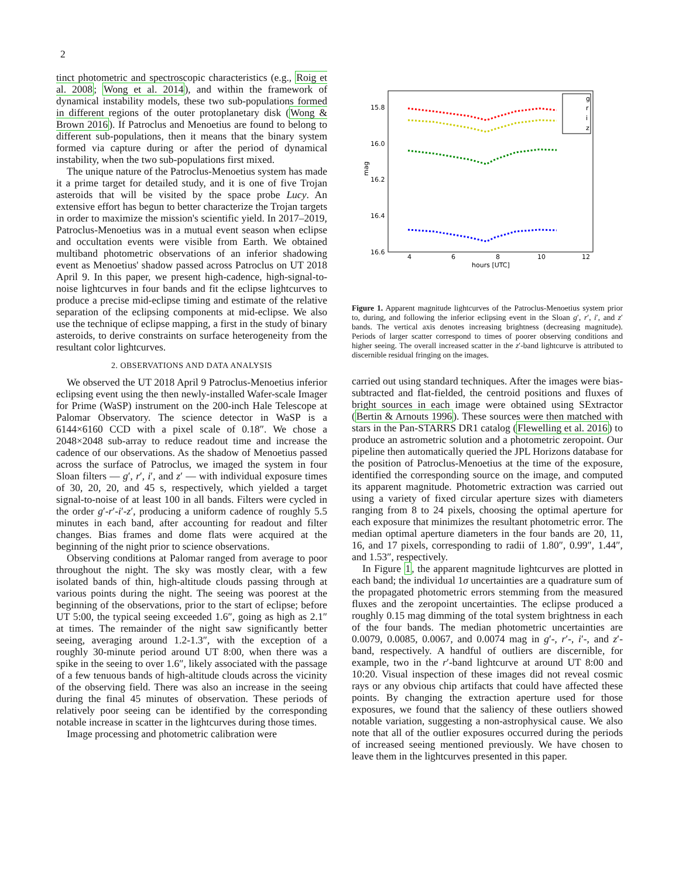2
tinct photometric and spectroscopic characteristics (e.g., Roig et al. 2008; Wong et al. 2014), and within the framework of dynamical instability models, these two sub-populations formed in different regions of the outer protoplanetary disk (Wong & Brown 2016). If Patroclus and Menoetius are found to belong to different sub-populations, then it means that the binary system formed via capture during or after the period of dynamical instability, when the two sub-populations first mixed.
The unique nature of the Patroclus-Menoetius system has made it a prime target for detailed study, and it is one of five Trojan asteroids that will be visited by the space probe Lucy. An extensive effort has begun to better characterize the Trojan targets in order to maximize the mission's scientific yield. In 2017–2019, Patroclus-Menoetius was in a mutual event season when eclipse and occultation events were visible from Earth. We obtained multiband photometric observations of an inferior shadowing event as Menoetius' shadow passed across Patroclus on UT 2018 April 9. In this paper, we present high-cadence, high-signal-to-noise lightcurves in four bands and fit the eclipse lightcurves to produce a precise mid-eclipse timing and estimate of the relative separation of the eclipsing components at mid-eclipse. We also use the technique of eclipse mapping, a first in the study of binary asteroids, to derive constraints on surface heterogeneity from the resultant color lightcurves.
2. OBSERVATIONS AND DATA ANALYSIS
We observed the UT 2018 April 9 Patroclus-Menoetius inferior eclipsing event using the then newly-installed Wafer-scale Imager for Prime (WaSP) instrument on the 200-inch Hale Telescope at Palomar Observatory. The science detector in WaSP is a 6144×6160 CCD with a pixel scale of 0.18″. We chose a 2048×2048 sub-array to reduce readout time and increase the cadence of our observations. As the shadow of Menoetius passed across the surface of Patroclus, we imaged the system in four Sloan filters — g′, r′, i′, and z′ — with individual exposure times of 30, 20, 20, and 45 s, respectively, which yielded a target signal-to-noise of at least 100 in all bands. Filters were cycled in the order g′-r′-i′-z′, producing a uniform cadence of roughly 5.5 minutes in each band, after accounting for readout and filter changes. Bias frames and dome flats were acquired at the beginning of the night prior to science observations.
Observing conditions at Palomar ranged from average to poor throughout the night. The sky was mostly clear, with a few isolated bands of thin, high-altitude clouds passing through at various points during the night. The seeing was poorest at the beginning of the observations, prior to the start of eclipse; before UT 5:00, the typical seeing exceeded 1.6″, going as high as 2.1″ at times. The remainder of the night saw significantly better seeing, averaging around 1.2-1.3″, with the exception of a roughly 30-minute period around UT 8:00, when there was a spike in the seeing to over 1.6″, likely associated with the passage of a few tenuous bands of high-altitude clouds across the vicinity of the observing field. There was also an increase in the seeing during the final 45 minutes of observation. These periods of relatively poor seeing can be identified by the corresponding notable increase in scatter in the lightcurves during those times.
Image processing and photometric calibration were
15.8
16.0
16.2
16.4
16.6
4
6
8
10
12
hours [UTC]
mag
g
r
i
z
Figure 1. Apparent magnitude lightcurves of the Patroclus-Menoetius system prior to, during, and following the inferior eclipsing event in the Sloan g′, r′, i′, and z′ bands. The vertical axis denotes increasing brightness (decreasing magnitude). Periods of larger scatter correspond to times of poorer observing conditions and higher seeing. The overall increased scatter in the z′-band lightcurve is attributed to discernible residual fringing on the images.
carried out using standard techniques. After the images were bias-subtracted and flat-fielded, the centroid positions and fluxes of bright sources in each image were obtained using SExtractor (Bertin & Arnouts 1996). These sources were then matched with stars in the Pan-STARRS DR1 catalog (Flewelling et al. 2016) to produce an astrometric solution and a photometric zeropoint. Our pipeline then automatically queried the JPL Horizons database for the position of Patroclus-Menoetius at the time of the exposure, identified the corresponding source on the image, and computed its apparent magnitude. Photometric extraction was carried out using a variety of fixed circular aperture sizes with diameters ranging from 8 to 24 pixels, choosing the optimal aperture for each exposure that minimizes the resultant photometric error. The median optimal aperture diameters in the four bands are 20, 11, 16, and 17 pixels, corresponding to radii of 1.80″, 0.99″, 1.44″, and 1.53″, respectively.
In Figure 1, the apparent magnitude lightcurves are plotted in each band; the individual 1σ uncertainties are a quadrature sum of the propagated photometric errors stemming from the measured fluxes and the zeropoint uncertainties. The eclipse produced a roughly 0.15 mag dimming of the total system brightness in each of the four bands. The median photometric uncertainties are 0.0079, 0.0085, 0.0067, and 0.0074 mag in g′-, r′-, i′-, and z′-band, respectively. A handful of outliers are discernible, for example, two in the r′-band lightcurve at around UT 8:00 and 10:20. Visual inspection of these images did not reveal cosmic rays or any obvious chip artifacts that could have affected these points. By changing the extraction aperture used for those exposures, we found that the saliency of these outliers showed notable variation, suggesting a non-astrophysical cause. We also note that all of the outlier exposures occurred during the periods of increased seeing mentioned previously. We have chosen to leave them in the lightcurves presented in this paper.